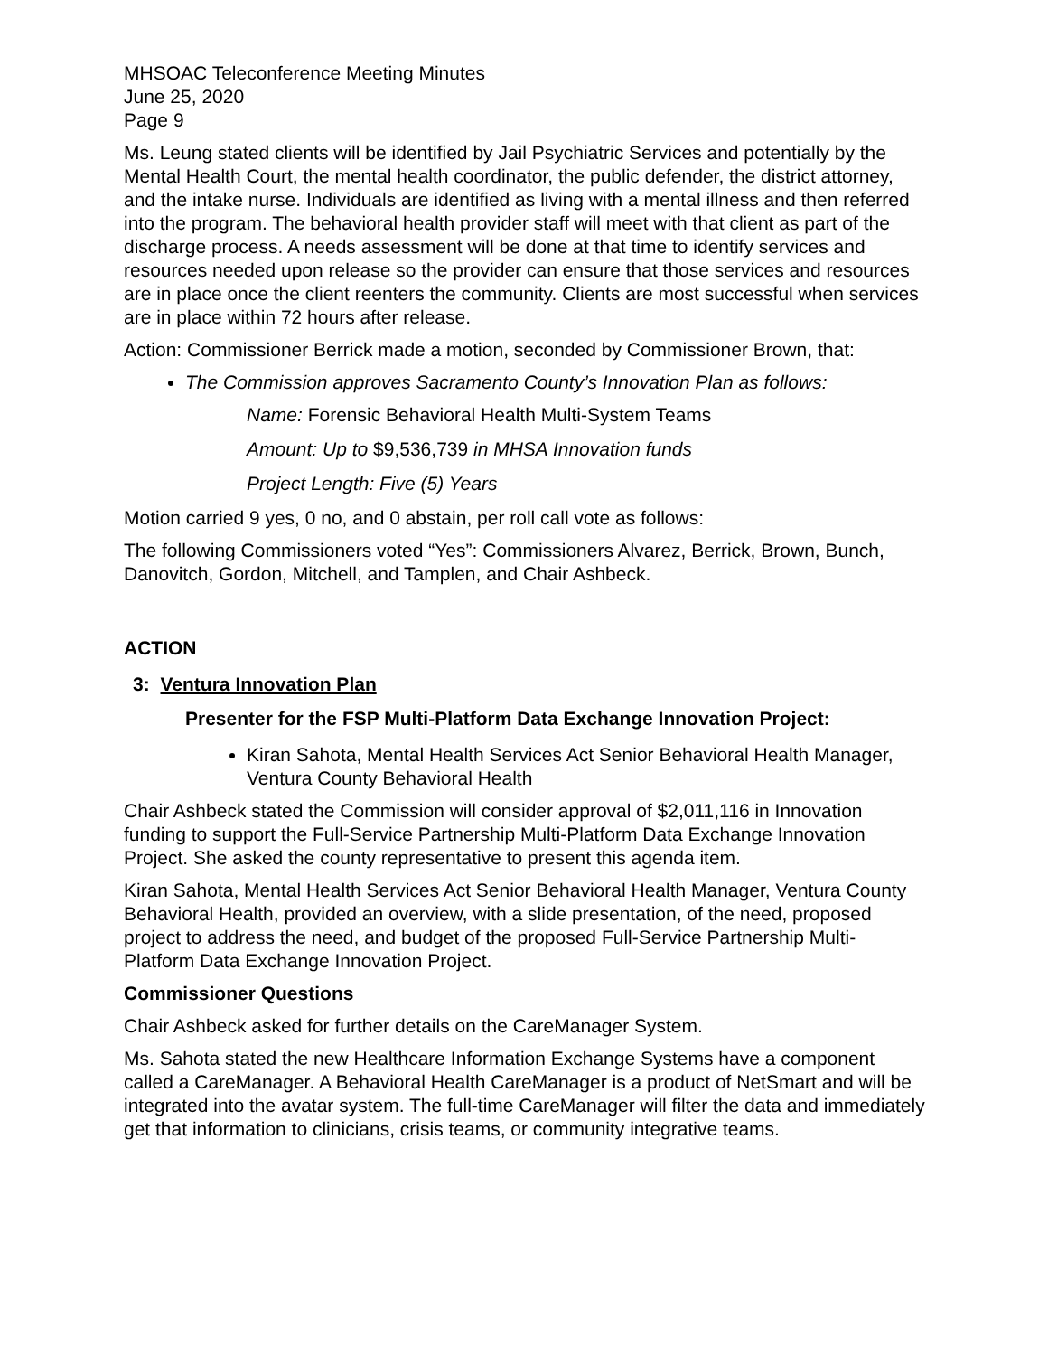MHSOAC Teleconference Meeting Minutes
June 25, 2020
Page 9
Ms. Leung stated clients will be identified by Jail Psychiatric Services and potentially by the Mental Health Court, the mental health coordinator, the public defender, the district attorney, and the intake nurse. Individuals are identified as living with a mental illness and then referred into the program. The behavioral health provider staff will meet with that client as part of the discharge process. A needs assessment will be done at that time to identify services and resources needed upon release so the provider can ensure that those services and resources are in place once the client reenters the community. Clients are most successful when services are in place within 72 hours after release.
Action: Commissioner Berrick made a motion, seconded by Commissioner Brown, that:
The Commission approves Sacramento County’s Innovation Plan as follows:
Name: Forensic Behavioral Health Multi-System Teams
Amount: Up to $9,536,739 in MHSA Innovation funds
Project Length: Five (5) Years
Motion carried 9 yes, 0 no, and 0 abstain, per roll call vote as follows:
The following Commissioners voted “Yes”: Commissioners Alvarez, Berrick, Brown, Bunch, Danovitch, Gordon, Mitchell, and Tamplen, and Chair Ashbeck.
ACTION
3: Ventura Innovation Plan
Presenter for the FSP Multi-Platform Data Exchange Innovation Project:
Kiran Sahota, Mental Health Services Act Senior Behavioral Health Manager, Ventura County Behavioral Health
Chair Ashbeck stated the Commission will consider approval of $2,011,116 in Innovation funding to support the Full-Service Partnership Multi-Platform Data Exchange Innovation Project. She asked the county representative to present this agenda item.
Kiran Sahota, Mental Health Services Act Senior Behavioral Health Manager, Ventura County Behavioral Health, provided an overview, with a slide presentation, of the need, proposed project to address the need, and budget of the proposed Full-Service Partnership Multi-Platform Data Exchange Innovation Project.
Commissioner Questions
Chair Ashbeck asked for further details on the CareManager System.
Ms. Sahota stated the new Healthcare Information Exchange Systems have a component called a CareManager. A Behavioral Health CareManager is a product of NetSmart and will be integrated into the avatar system. The full-time CareManager will filter the data and immediately get that information to clinicians, crisis teams, or community integrative teams.